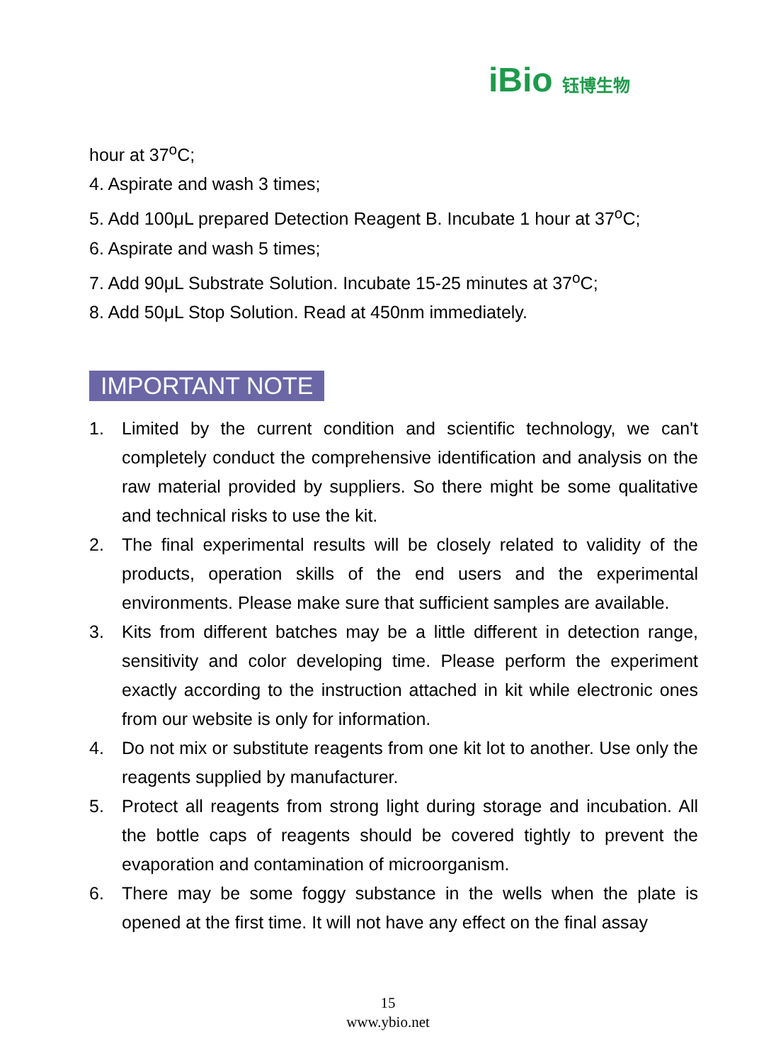iBio 钰博生物
hour at 37<sup>o</sup>C;
4. Aspirate and wash 3 times;
5. Add 100μL prepared Detection Reagent B. Incubate 1 hour at 37<sup>o</sup>C;
6. Aspirate and wash 5 times;
7. Add 90μL Substrate Solution. Incubate 15-25 minutes at 37<sup>o</sup>C;
8. Add 50μL Stop Solution. Read at 450nm immediately.
IMPORTANT NOTE
1. Limited by the current condition and scientific technology, we can't completely conduct the comprehensive identification and analysis on the raw material provided by suppliers. So there might be some qualitative and technical risks to use the kit.
2. The final experimental results will be closely related to validity of the products, operation skills of the end users and the experimental environments. Please make sure that sufficient samples are available.
3. Kits from different batches may be a little different in detection range, sensitivity and color developing time. Please perform the experiment exactly according to the instruction attached in kit while electronic ones from our website is only for information.
4. Do not mix or substitute reagents from one kit lot to another. Use only the reagents supplied by manufacturer.
5. Protect all reagents from strong light during storage and incubation. All the bottle caps of reagents should be covered tightly to prevent the evaporation and contamination of microorganism.
6. There may be some foggy substance in the wells when the plate is opened at the first time. It will not have any effect on the final assay
15
www.ybio.net